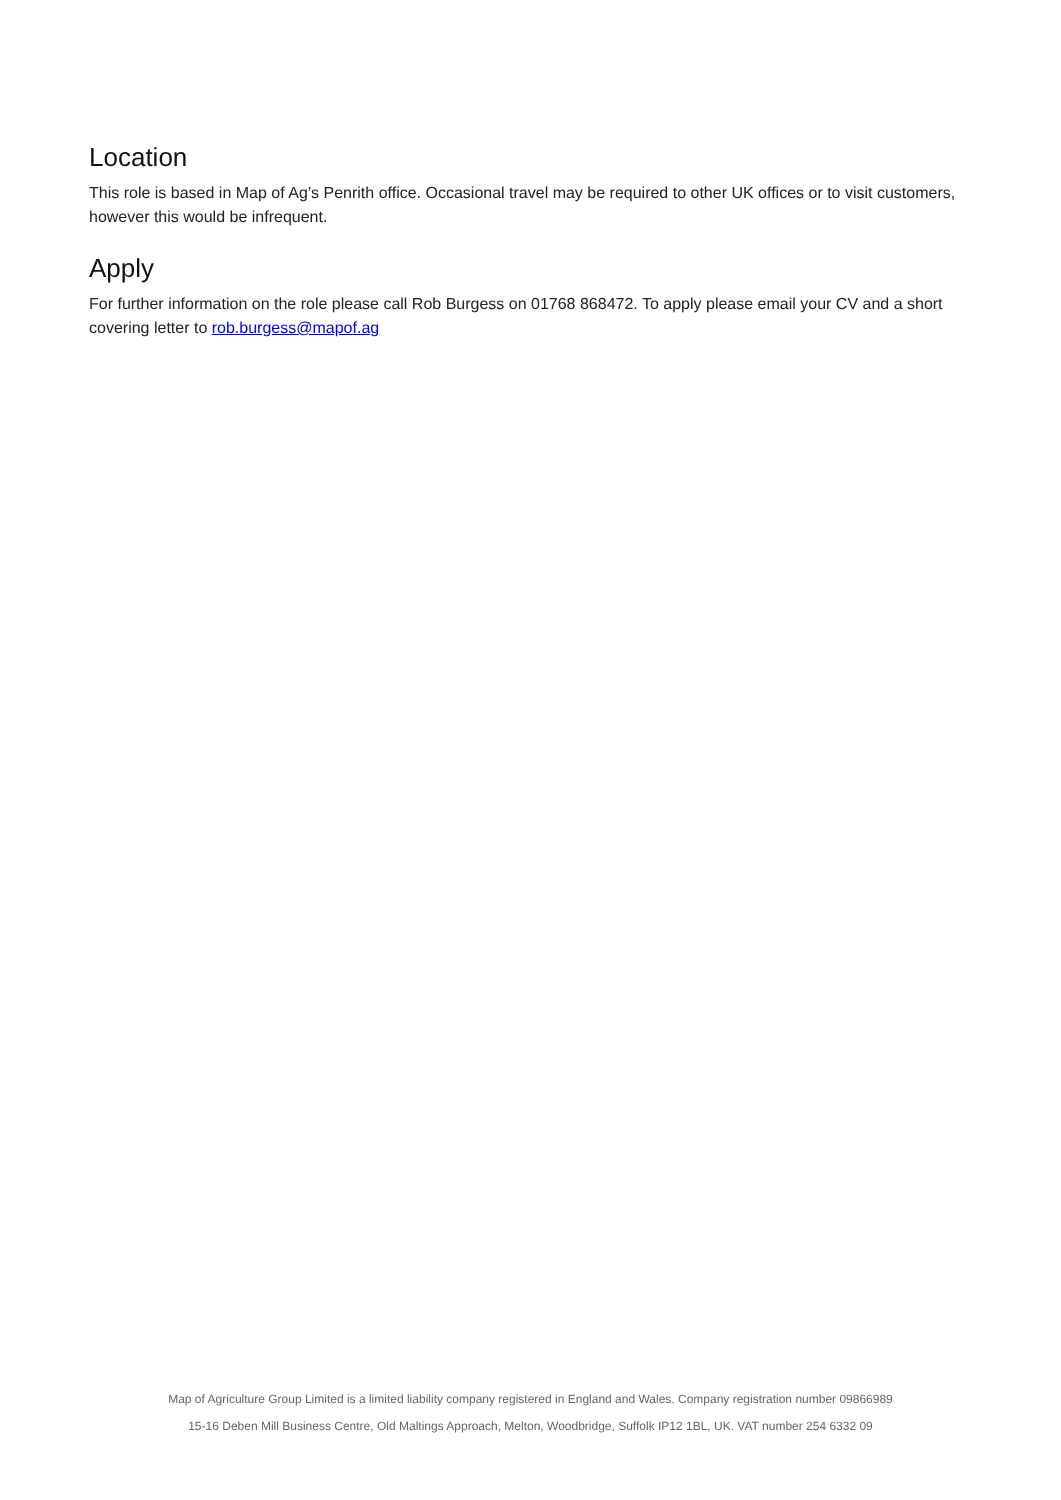Location
This role is based in Map of Ag’s Penrith office. Occasional travel may be required to other UK offices or to visit customers, however this would be infrequent.
Apply
For further information on the role please call Rob Burgess on 01768 868472. To apply please email your CV and a short covering letter to rob.burgess@mapof.ag
Map of Agriculture Group Limited is a limited liability company registered in England and Wales. Company registration number 09866989
15-16 Deben Mill Business Centre, Old Maltings Approach, Melton, Woodbridge, Suffolk IP12 1BL, UK. VAT number 254 6332 09